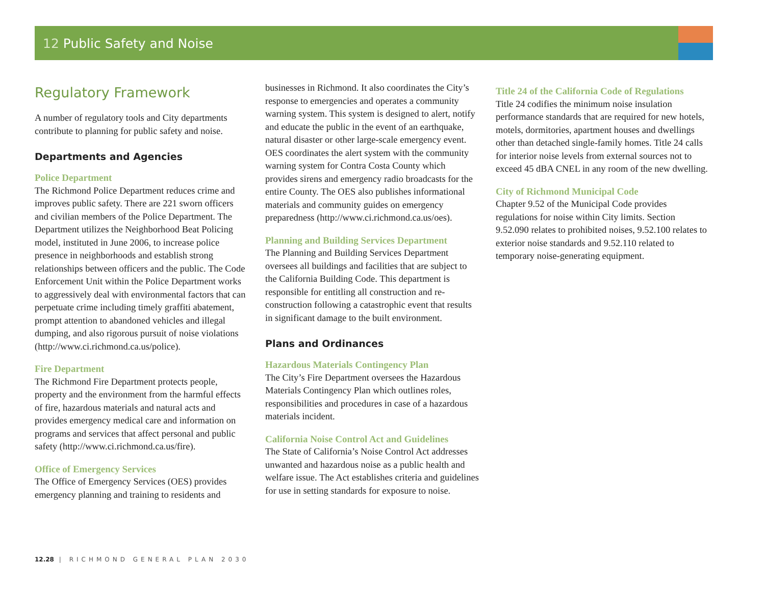12 Public Safety and Noise
Regulatory Framework
A number of regulatory tools and City departments contribute to planning for public safety and noise.
Departments and Agencies
Police Department
The Richmond Police Department reduces crime and improves public safety. There are 221 sworn officers and civilian members of the Police Department. The Department utilizes the Neighborhood Beat Policing model, instituted in June 2006, to increase police presence in neighborhoods and establish strong relationships between officers and the public. The Code Enforcement Unit within the Police Department works to aggressively deal with environmental factors that can perpetuate crime including timely graffiti abatement, prompt attention to abandoned vehicles and illegal dumping, and also rigorous pursuit of noise violations (http://www.ci.richmond.ca.us/police).
Fire Department
The Richmond Fire Department protects people, property and the environment from the harmful effects of fire, hazardous materials and natural acts and provides emergency medical care and information on programs and services that affect personal and public safety (http://www.ci.richmond.ca.us/fire).
Office of Emergency Services
The Office of Emergency Services (OES) provides emergency planning and training to residents and
businesses in Richmond. It also coordinates the City’s response to emergencies and operates a community warning system. This system is designed to alert, notify and educate the public in the event of an earthquake, natural disaster or other large-scale emergency event. OES coordinates the alert system with the community warning system for Contra Costa County which provides sirens and emergency radio broadcasts for the entire County. The OES also publishes informational materials and community guides on emergency preparedness (http://www.ci.richmond.ca.us/oes).
Planning and Building Services Department
The Planning and Building Services Department oversees all buildings and facilities that are subject to the California Building Code. This department is responsible for entitling all construction and re-construction following a catastrophic event that results in significant damage to the built environment.
Plans and Ordinances
Hazardous Materials Contingency Plan
The City’s Fire Department oversees the Hazardous Materials Contingency Plan which outlines roles, responsibilities and procedures in case of a hazardous materials incident.
California Noise Control Act and Guidelines
The State of California’s Noise Control Act addresses unwanted and hazardous noise as a public health and welfare issue. The Act establishes criteria and guidelines for use in setting standards for exposure to noise.
Title 24 of the California Code of Regulations
Title 24 codifies the minimum noise insulation performance standards that are required for new hotels, motels, dormitories, apartment houses and dwellings other than detached single-family homes. Title 24 calls for interior noise levels from external sources not to exceed 45 dBA CNEL in any room of the new dwelling.
City of Richmond Municipal Code
Chapter 9.52 of the Municipal Code provides regulations for noise within City limits. Section 9.52.090 relates to prohibited noises, 9.52.100 relates to exterior noise standards and 9.52.110 related to temporary noise-generating equipment.
12.28 | RICHMOND GENERAL PLAN 2030